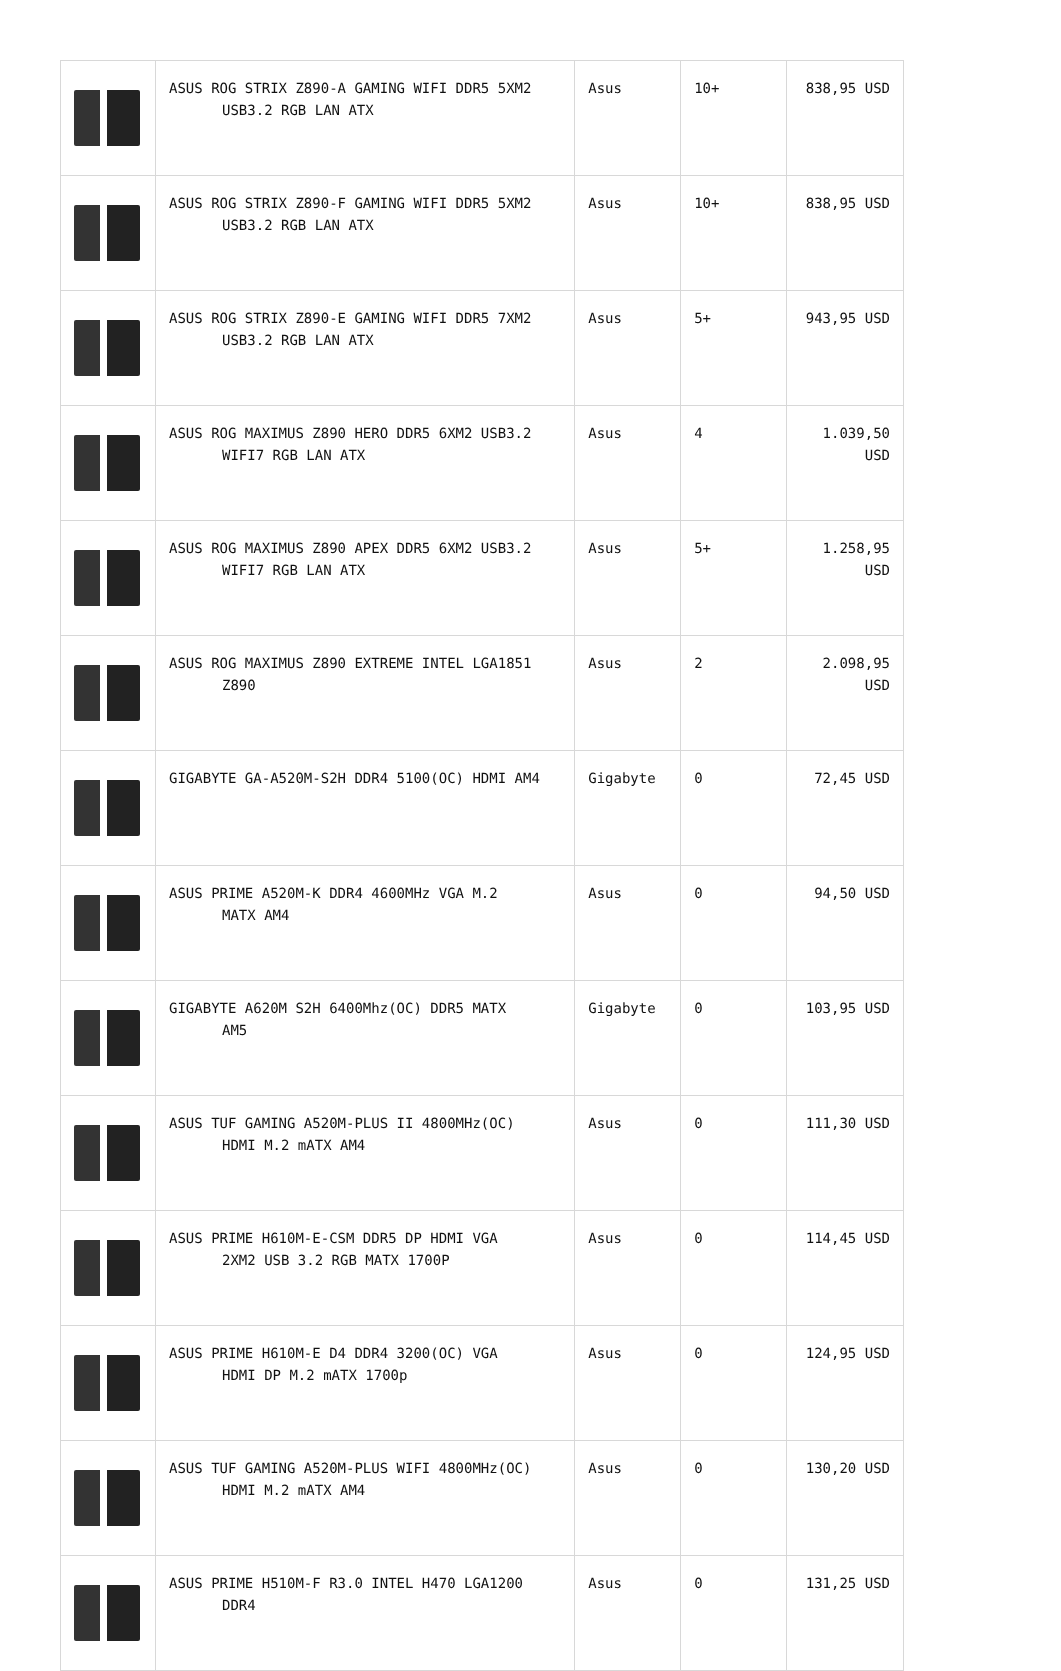| | ASUS ROG STRIX Z890-A GAMING WIFI DDR5 5XM2 USB3.2 RGB LAN ATX | Asus | 10+ | 838,95 USD |
| | ASUS ROG STRIX Z890-F GAMING WIFI DDR5 5XM2 USB3.2 RGB LAN ATX | Asus | 10+ | 838,95 USD |
| | ASUS ROG STRIX Z890-E GAMING WIFI DDR5 7XM2 USB3.2 RGB LAN ATX | Asus | 5+ | 943,95 USD |
| | ASUS ROG MAXIMUS Z890 HERO DDR5 6XM2 USB3.2 WIFI7 RGB LAN ATX | Asus | 4 | 1.039,50 USD |
| | ASUS ROG MAXIMUS Z890 APEX DDR5 6XM2 USB3.2 WIFI7 RGB LAN ATX | Asus | 5+ | 1.258,95 USD |
| | ASUS ROG MAXIMUS Z890 EXTREME INTEL LGA1851 Z890 | Asus | 2 | 2.098,95 USD |
| | GIGABYTE GA-A520M-S2H DDR4 5100(OC) HDMI AM4 | Gigabyte | 0 | 72,45 USD |
| | ASUS PRIME A520M-K DDR4 4600MHz VGA M.2 MATX AM4 | Asus | 0 | 94,50 USD |
| | GIGABYTE A620M S2H 6400Mhz(OC) DDR5 MATX AM5 | Gigabyte | 0 | 103,95 USD |
| | ASUS TUF GAMING A520M-PLUS II 4800MHz(OC) HDMI M.2 mATX AM4 | Asus | 0 | 111,30 USD |
| | ASUS PRIME H610M-E-CSM DDR5 DP HDMI VGA 2XM2 USB 3.2 RGB MATX 1700P | Asus | 0 | 114,45 USD |
| | ASUS PRIME H610M-E D4 DDR4 3200(OC) VGA HDMI DP M.2 mATX 1700p | Asus | 0 | 124,95 USD |
| | ASUS TUF GAMING A520M-PLUS WIFI 4800MHz(OC) HDMI M.2 mATX AM4 | Asus | 0 | 130,20 USD |
| | ASUS PRIME H510M-F R3.0 INTEL H470 LGA1200 DDR4 | Asus | 0 | 131,25 USD |